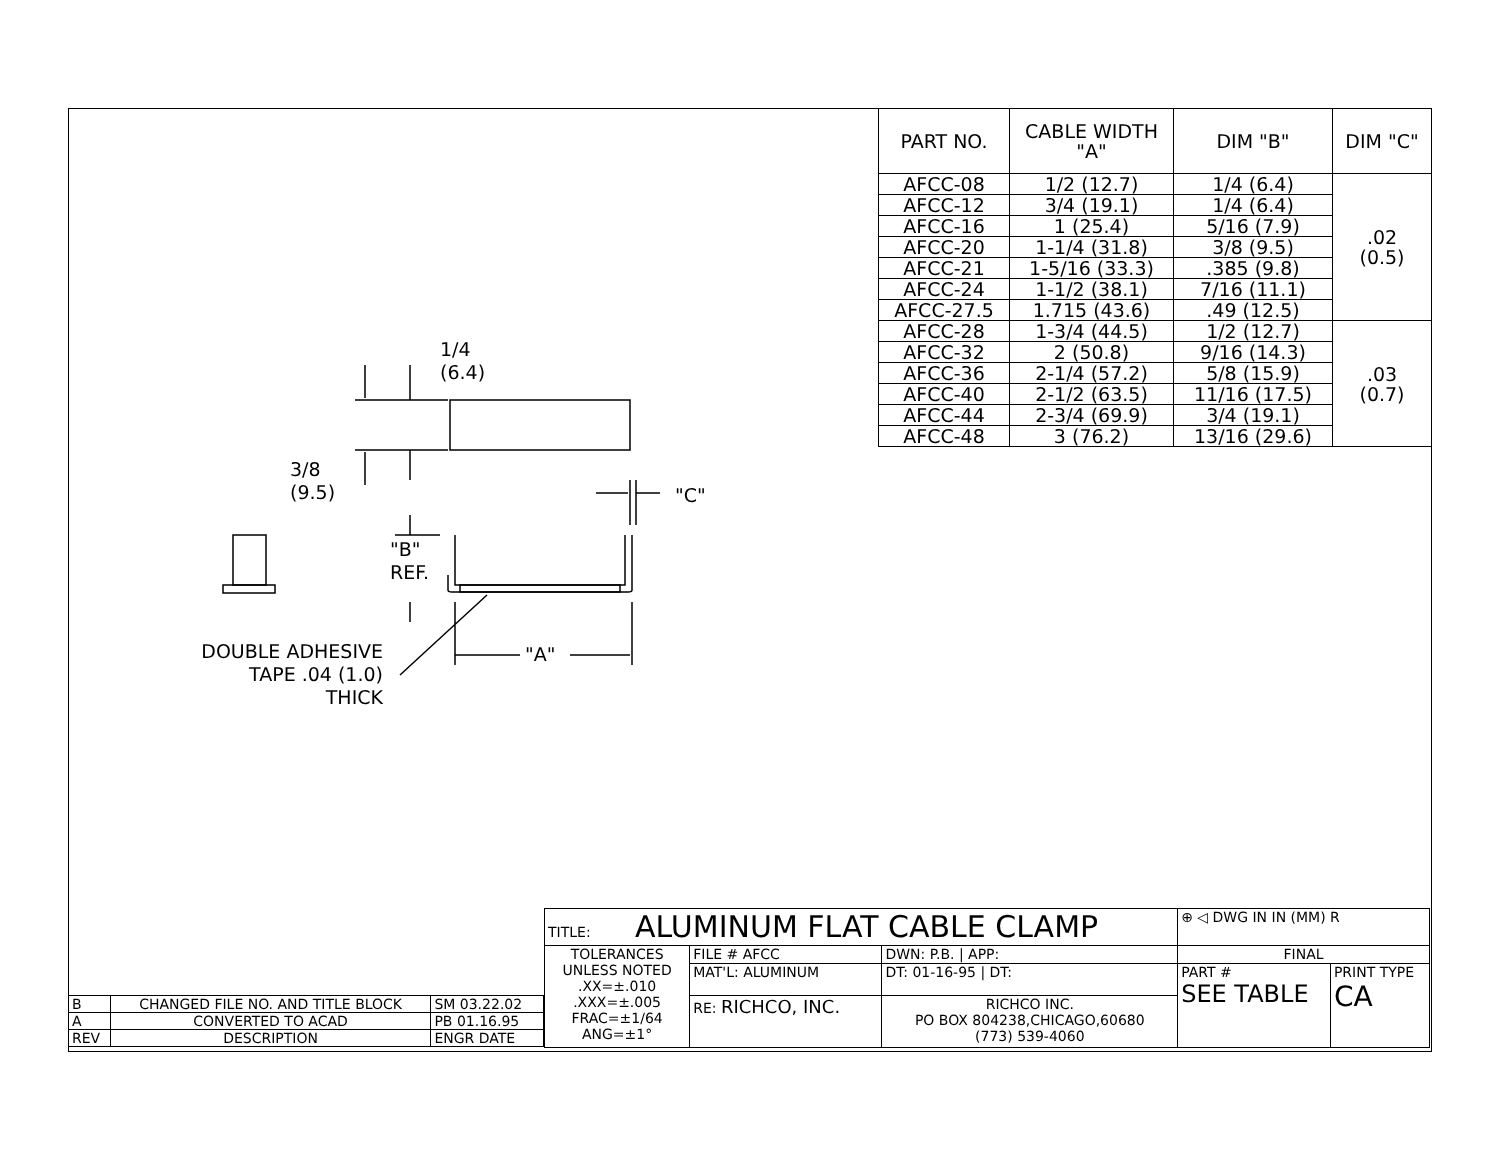| PART NO. | CABLE WIDTH "A" | DIM "B" | DIM "C" |
| --- | --- | --- | --- |
| AFCC-08 | 1/2 (12.7) | 1/4 (6.4) | .02 (0.5) |
| AFCC-12 | 3/4 (19.1) | 1/4 (6.4) | |
| AFCC-16 | 1 (25.4) | 5/16 (7.9) | |
| AFCC-20 | 1-1/4 (31.8) | 3/8 (9.5) | |
| AFCC-21 | 1-5/16 (33.3) | .385 (9.8) | |
| AFCC-24 | 1-1/2 (38.1) | 7/16 (11.1) | |
| AFCC-27.5 | 1.715 (43.6) | .49 (12.5) | |
| AFCC-28 | 1-3/4 (44.5) | 1/2 (12.7) | .03 (0.7) |
| AFCC-32 | 2 (50.8) | 9/16 (14.3) | |
| AFCC-36 | 2-1/4 (57.2) | 5/8 (15.9) | |
| AFCC-40 | 2-1/2 (63.5) | 11/16 (17.5) | |
| AFCC-44 | 2-3/4 (69.9) | 3/4 (19.1) | |
| AFCC-48 | 3 (76.2) | 13/16 (29.6) | |
1/4
(6.4)
3/8
(9.5)
"C"
"B"
REF.
DOUBLE ADHESIVE
TAPE .04 (1.0)
THICK
"A"
| B | CHANGED FILE NO. AND TITLE BLOCK | SM 03.22.02 |
| A | CONVERTED TO ACAD | PB 01.16.95 |
| REV | DESCRIPTION | ENGR DATE |
| TITLE: ALUMINUM FLAT CABLE CLAMP | | | ⊕ ◁ DWG IN IN (MM) R | |
| TOLERANCES UNLESS NOTED .XX=±.010 .XXX=±.005 FRAC=±1/64 ANG=±1° | FILE # AFCC | DWN: P.B. / APP: | FINAL | |
| | MAT'L: ALUMINUM | DT: 01-16-95 / DT: | PART # SEE TABLE | PRINT TYPE CA |
| | RE: RICHCO, INC. | RICHCO INC. PO BOX 804238,CHICAGO,60680 (773) 539-4060 | | |